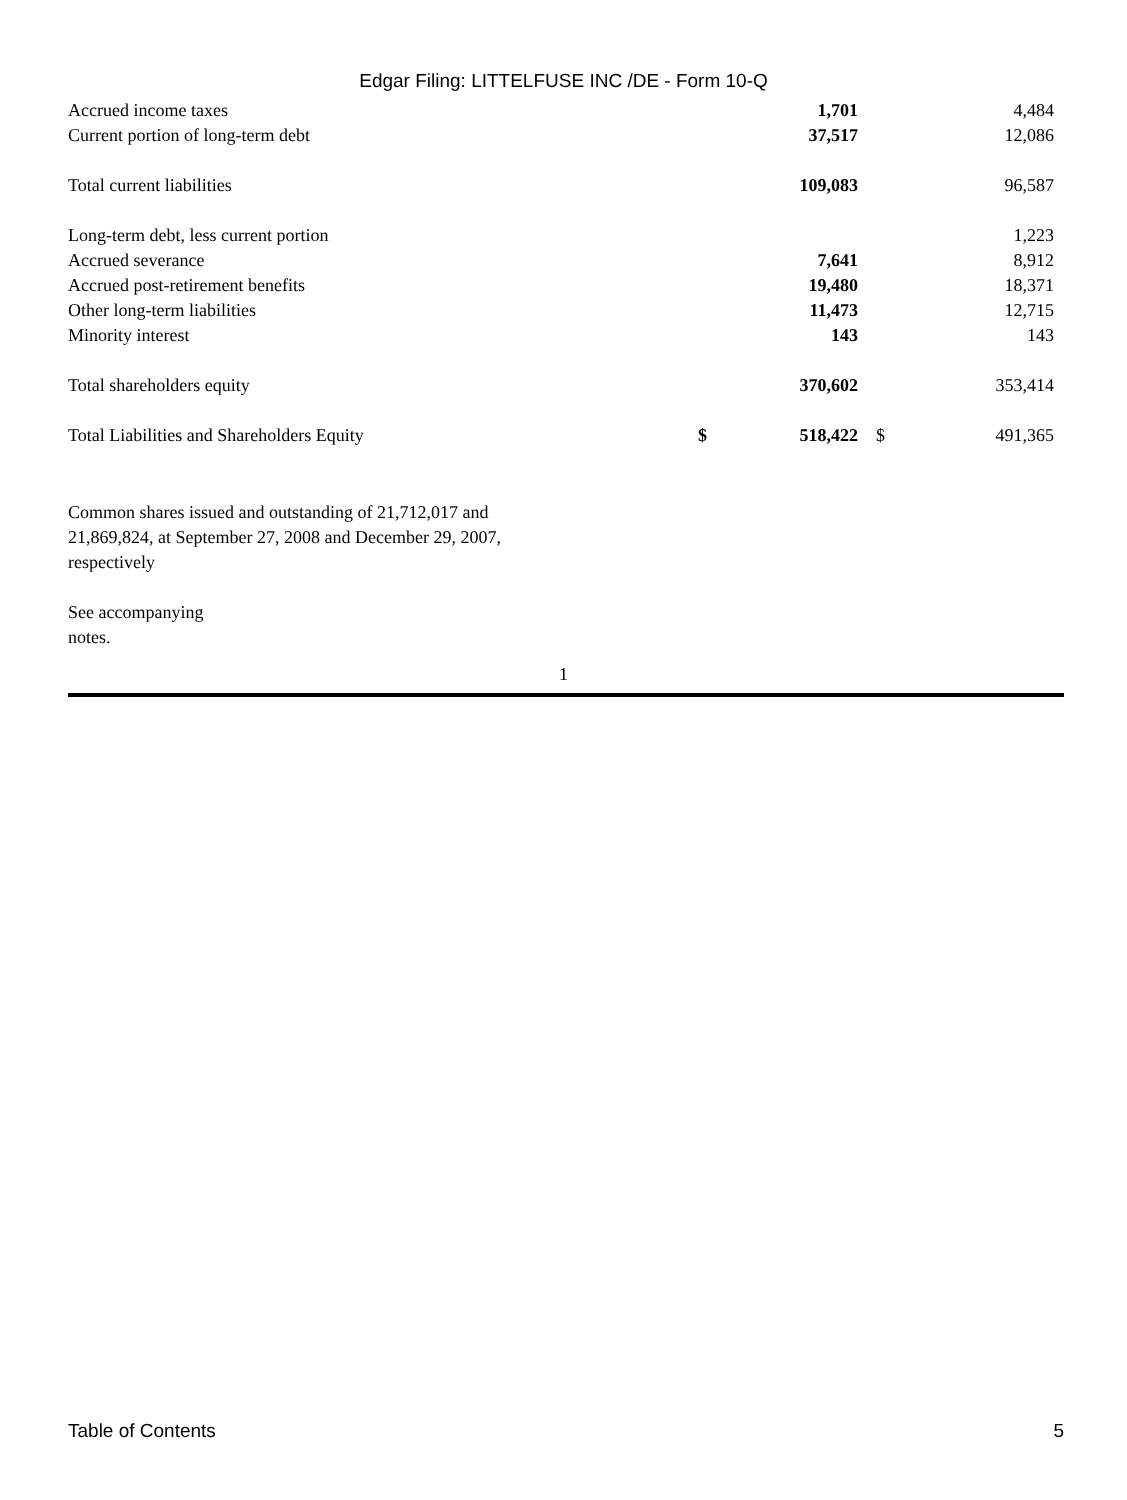Edgar Filing: LITTELFUSE INC /DE - Form 10-Q
| Accrued income taxes | | 1,701 | | 4,484 |
| Current portion of long-term debt | | 37,517 | | 12,086 |
| Total current liabilities | | 109,083 | | 96,587 |
| Long-term debt, less current portion | | | | 1,223 |
| Accrued severance | | 7,641 | | 8,912 |
| Accrued post-retirement benefits | | 19,480 | | 18,371 |
| Other long-term liabilities | | 11,473 | | 12,715 |
| Minority interest | | 143 | | 143 |
| Total shareholders equity | | 370,602 | | 353,414 |
| Total Liabilities and Shareholders Equity | $ | 518,422 | $ | 491,365 |
Common shares issued and outstanding of 21,712,017 and
21,869,824, at September 27, 2008 and December 29, 2007,
respectively
See accompanying
notes.
1
Table of Contents 5